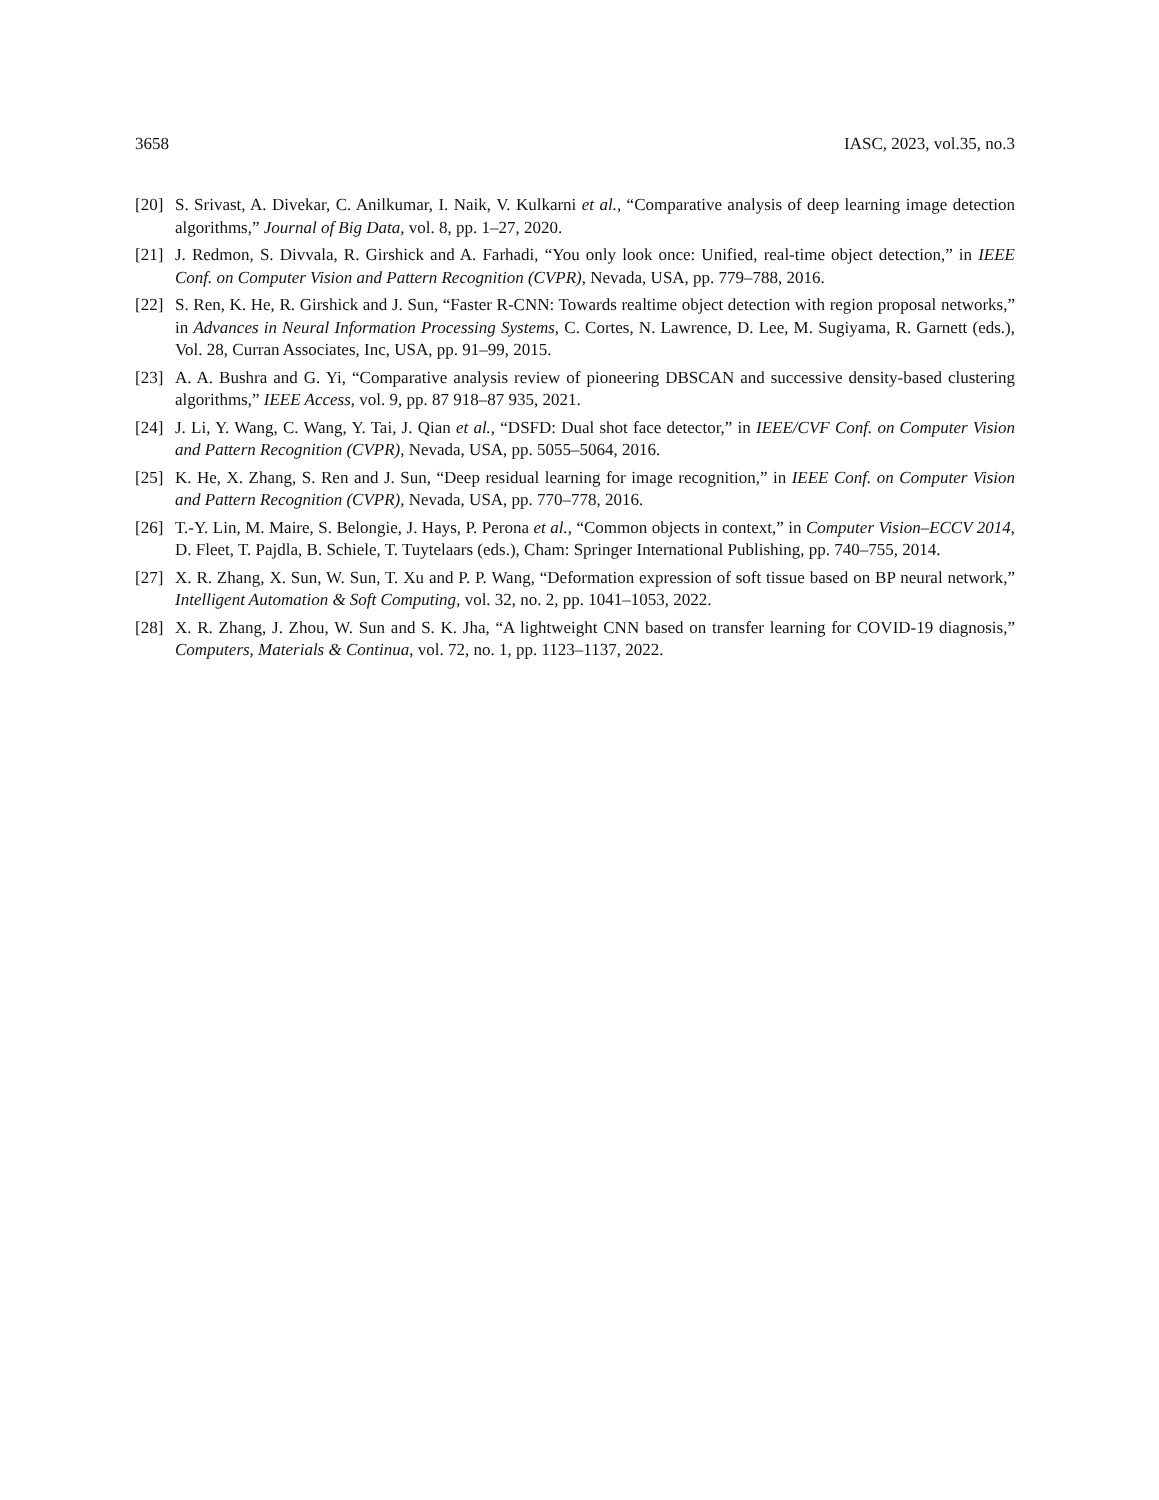3658 IASC, 2023, vol.35, no.3
[20] S. Srivast, A. Divekar, C. Anilkumar, I. Naik, V. Kulkarni et al., “Comparative analysis of deep learning image detection algorithms,” Journal of Big Data, vol. 8, pp. 1–27, 2020.
[21] J. Redmon, S. Divvala, R. Girshick and A. Farhadi, “You only look once: Unified, real-time object detection,” in IEEE Conf. on Computer Vision and Pattern Recognition (CVPR), Nevada, USA, pp. 779–788, 2016.
[22] S. Ren, K. He, R. Girshick and J. Sun, “Faster R-CNN: Towards realtime object detection with region proposal networks,” in Advances in Neural Information Processing Systems, C. Cortes, N. Lawrence, D. Lee, M. Sugiyama, R. Garnett (eds.), Vol. 28, Curran Associates, Inc, USA, pp. 91–99, 2015.
[23] A. A. Bushra and G. Yi, “Comparative analysis review of pioneering DBSCAN and successive density-based clustering algorithms,” IEEE Access, vol. 9, pp. 87 918–87 935, 2021.
[24] J. Li, Y. Wang, C. Wang, Y. Tai, J. Qian et al., “DSFD: Dual shot face detector,” in IEEE/CVF Conf. on Computer Vision and Pattern Recognition (CVPR), Nevada, USA, pp. 5055–5064, 2016.
[25] K. He, X. Zhang, S. Ren and J. Sun, “Deep residual learning for image recognition,” in IEEE Conf. on Computer Vision and Pattern Recognition (CVPR), Nevada, USA, pp. 770–778, 2016.
[26] T.-Y. Lin, M. Maire, S. Belongie, J. Hays, P. Perona et al., “Common objects in context,” in Computer Vision–ECCV 2014, D. Fleet, T. Pajdla, B. Schiele, T. Tuytelaars (eds.), Cham: Springer International Publishing, pp. 740–755, 2014.
[27] X. R. Zhang, X. Sun, W. Sun, T. Xu and P. P. Wang, “Deformation expression of soft tissue based on BP neural network,” Intelligent Automation & Soft Computing, vol. 32, no. 2, pp. 1041–1053, 2022.
[28] X. R. Zhang, J. Zhou, W. Sun and S. K. Jha, “A lightweight CNN based on transfer learning for COVID-19 diagnosis,” Computers, Materials & Continua, vol. 72, no. 1, pp. 1123–1137, 2022.